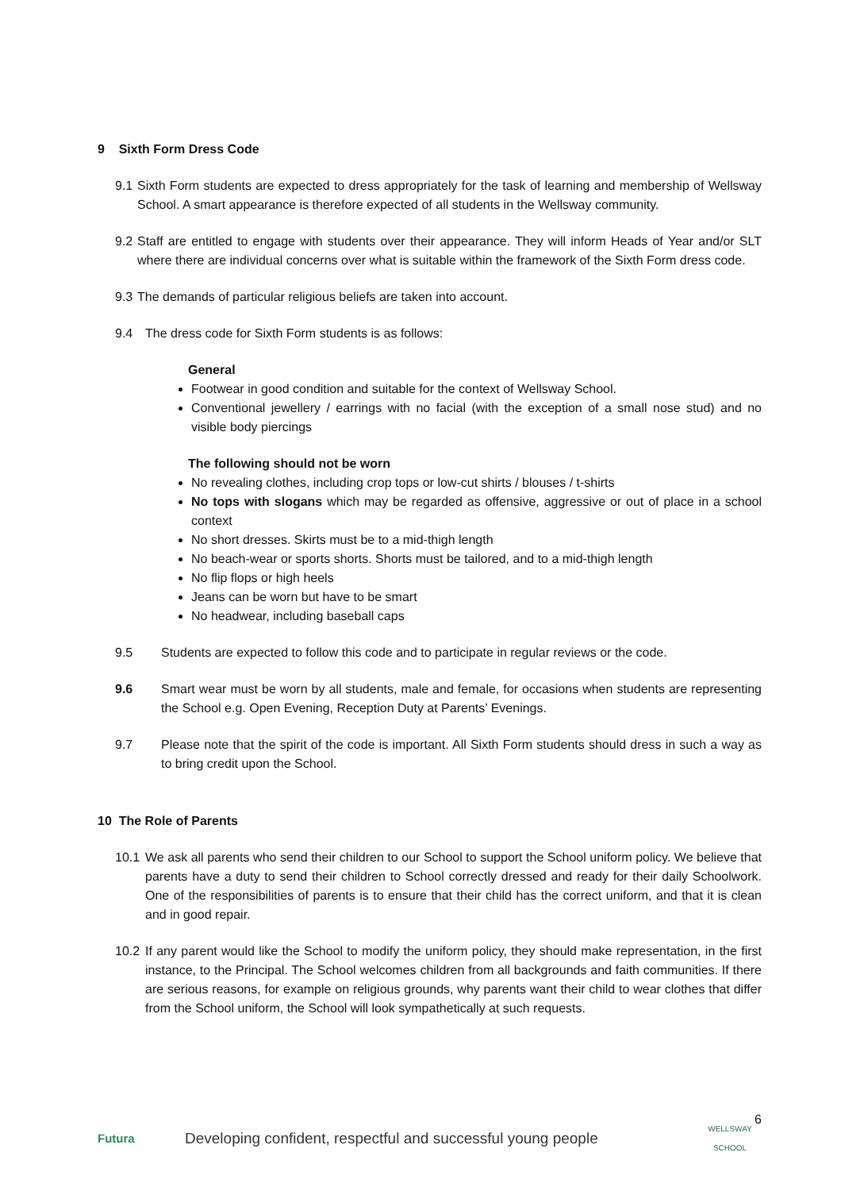9 Sixth Form Dress Code
9.1 Sixth Form students are expected to dress appropriately for the task of learning and membership of Wellsway School. A smart appearance is therefore expected of all students in the Wellsway community.
9.2 Staff are entitled to engage with students over their appearance. They will inform Heads of Year and/or SLT where there are individual concerns over what is suitable within the framework of the Sixth Form dress code.
9.3 The demands of particular religious beliefs are taken into account.
9.4 The dress code for Sixth Form students is as follows:
General
Footwear in good condition and suitable for the context of Wellsway School.
Conventional jewellery / earrings with no facial (with the exception of a small nose stud) and no visible body piercings
The following should not be worn
No revealing clothes, including crop tops or low-cut shirts / blouses / t-shirts
No tops with slogans which may be regarded as offensive, aggressive or out of place in a school context
No short dresses. Skirts must be to a mid-thigh length
No beach-wear or sports shorts. Shorts must be tailored, and to a mid-thigh length
No flip flops or high heels
Jeans can be worn but have to be smart
No headwear, including baseball caps
9.5 Students are expected to follow this code and to participate in regular reviews or the code.
9.6 Smart wear must be worn by all students, male and female, for occasions when students are representing the School e.g. Open Evening, Reception Duty at Parents’ Evenings.
9.7 Please note that the spirit of the code is important. All Sixth Form students should dress in such a way as to bring credit upon the School.
10 The Role of Parents
10.1 We ask all parents who send their children to our School to support the School uniform policy. We believe that parents have a duty to send their children to School correctly dressed and ready for their daily Schoolwork. One of the responsibilities of parents is to ensure that their child has the correct uniform, and that it is clean and in good repair.
10.2 If any parent would like the School to modify the uniform policy, they should make representation, in the first instance, to the Principal. The School welcomes children from all backgrounds and faith communities. If there are serious reasons, for example on religious grounds, why parents want their child to wear clothes that differ from the School uniform, the School will look sympathetically at such requests.
6
Futura Developing confident, respectful and successful young people WELLSWAY
SCHOOL